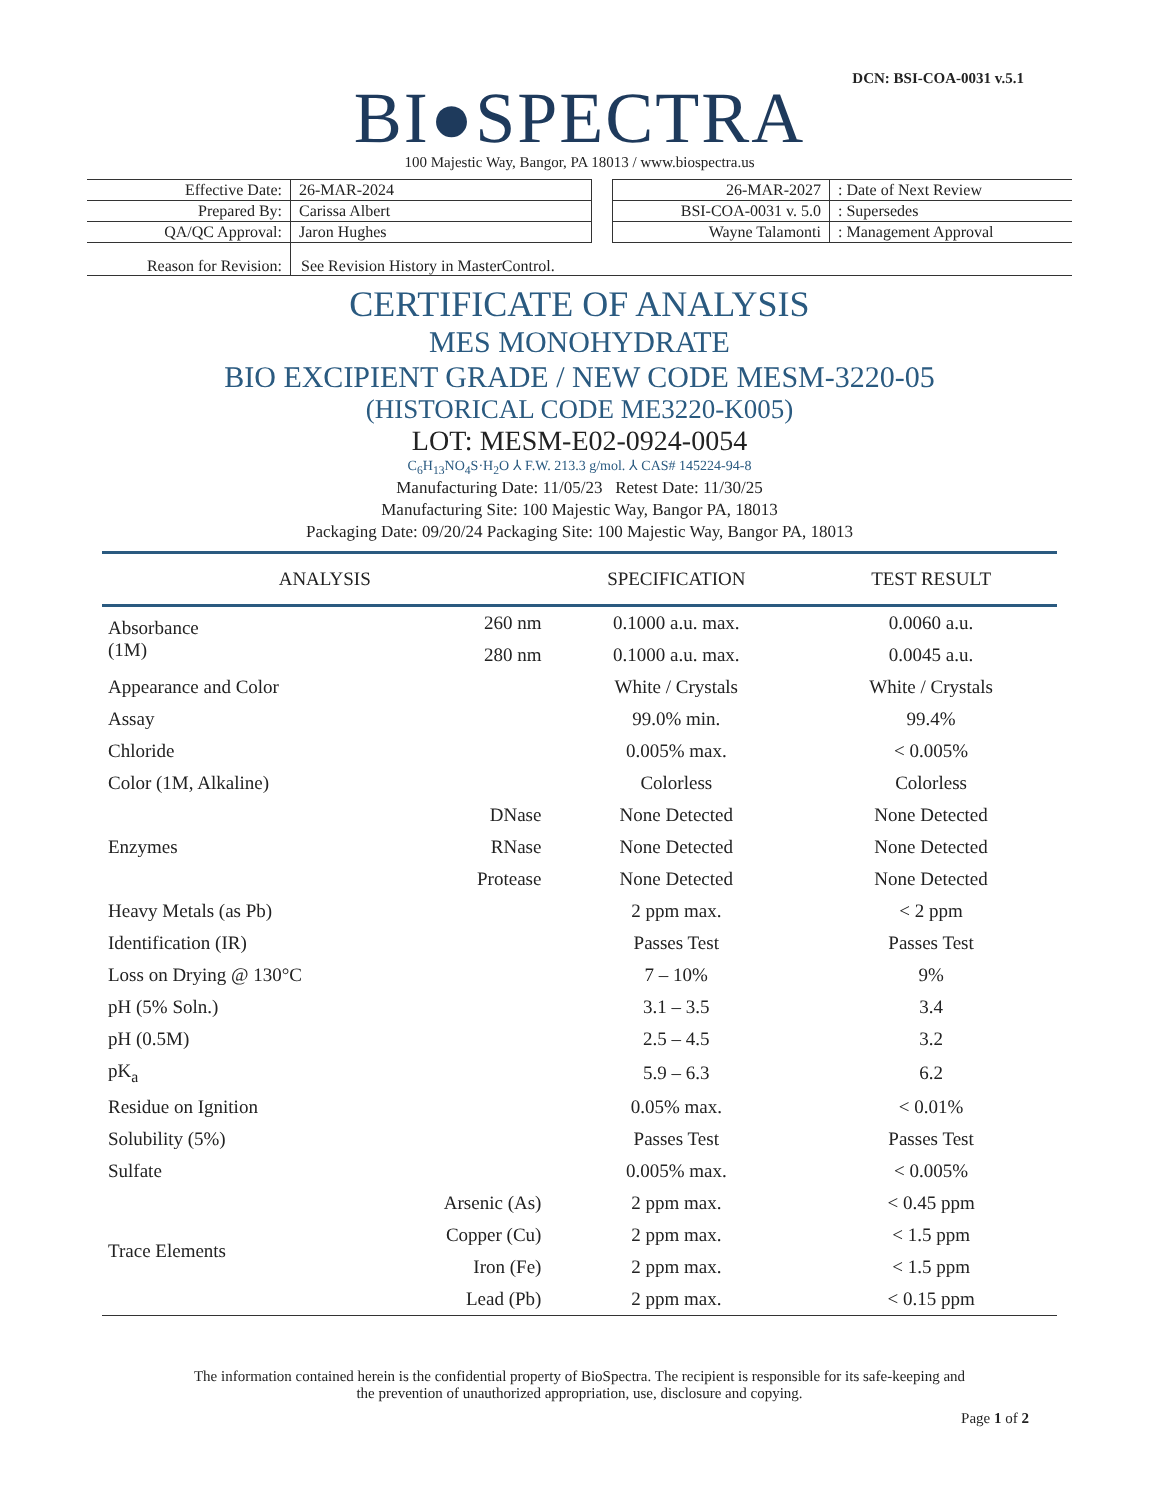DCN: BSI-COA-0031 v.5.1
BI●SPECTRA
100 Majestic Way, Bangor, PA 18013 / www.biospectra.us
| Effective Date: | 26-MAR-2024 |
| Prepared By: | Carissa Albert |
| QA/QC Approval: | Jaron Hughes |
| 26-MAR-2027 | : Date of Next Review |
| BSI-COA-0031 v. 5.0 | : Supersedes |
| Wayne Talamonti | : Management Approval |
Reason for Revision: See Revision History in MasterControl.
CERTIFICATE OF ANALYSIS
MES MONOHYDRATE
BIO EXCIPIENT GRADE / NEW CODE MESM-3220-05
(HISTORICAL CODE ME3220-K005)
LOT: MESM-E02-0924-0054
C<sub>6</sub>H<sub>13</sub>NO<sub>4</sub>S·H<sub>2</sub>O ⅄ F.W. 213.3 g/mol. ⅄ CAS# 145224-94-8
Manufacturing Date: 11/05/23 Retest Date: 11/30/25
Manufacturing Site: 100 Majestic Way, Bangor PA, 18013
Packaging Date: 09/20/24 Packaging Site: 100 Majestic Way, Bangor PA, 18013
| ANALYSIS | | SPECIFICATION | TEST RESULT |
| --- | --- | --- | --- |
| Absorbance (1M) | 260 nm | 0.1000 a.u. max. | 0.0060 a.u. |
| | 280 nm | 0.1000 a.u. max. | 0.0045 a.u. |
| Appearance and Color | | White / Crystals | White / Crystals |
| Assay | | 99.0% min. | 99.4% |
| Chloride | | 0.005% max. | < 0.005% |
| Color (1M, Alkaline) | | Colorless | Colorless |
| Enzymes | DNase | None Detected | None Detected |
| | RNase | None Detected | None Detected |
| | Protease | None Detected | None Detected |
| Heavy Metals (as Pb) | | 2 ppm max. | < 2 ppm |
| Identification (IR) | | Passes Test | Passes Test |
| Loss on Drying @ 130°C | | 7 – 10% | 9% |
| pH (5% Soln.) | | 3.1 – 3.5 | 3.4 |
| pH (0.5M) | | 2.5 – 4.5 | 3.2 |
| pK<sub>a</sub> | | 5.9 – 6.3 | 6.2 |
| Residue on Ignition | | 0.05% max. | < 0.01% |
| Solubility (5%) | | Passes Test | Passes Test |
| Sulfate | | 0.005% max. | < 0.005% |
| Trace Elements | Arsenic (As) | 2 ppm max. | < 0.45 ppm |
| | Copper (Cu) | 2 ppm max. | < 1.5 ppm |
| | Iron (Fe) | 2 ppm max. | < 1.5 ppm |
| | Lead (Pb) | 2 ppm max. | < 0.15 ppm |
The information contained herein is the confidential property of BioSpectra. The recipient is responsible for its safe-keeping and
the prevention of unauthorized appropriation, use, disclosure and copying.
Page 1 of 2